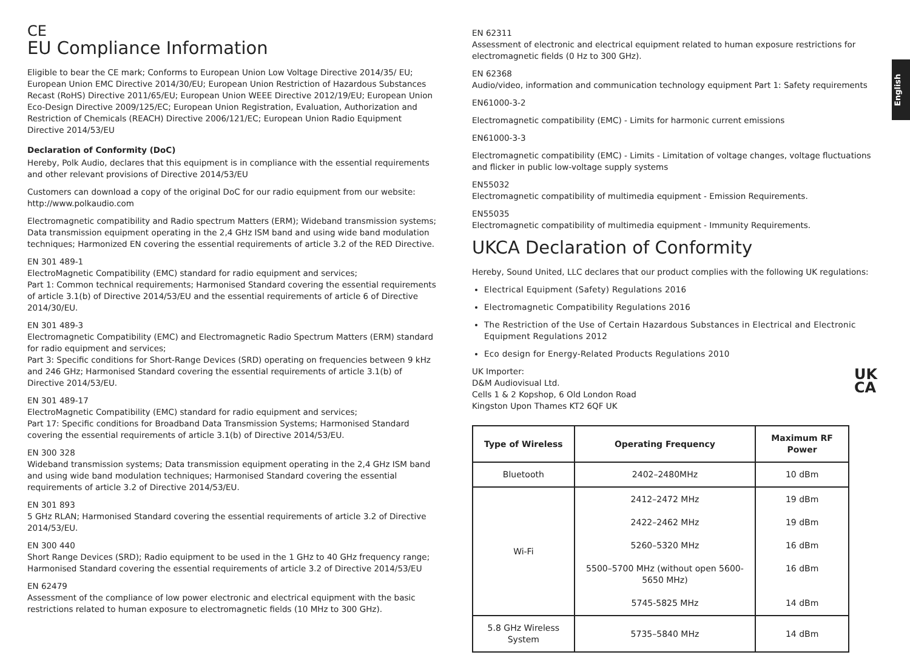English
CE
EU Compliance Information
Eligible to bear the CE mark; Conforms to European Union Low Voltage Directive 2014/35/ EU; European Union EMC Directive 2014/30/EU; European Union Restriction of Hazardous Substances Recast (RoHS) Directive 2011/65/EU; European Union WEEE Directive 2012/19/EU; European Union Eco-Design Directive 2009/125/EC; European Union Registration, Evaluation, Authorization and Restriction of Chemicals (REACH) Directive 2006/121/EC; European Union Radio Equipment Directive 2014/53/EU
Declaration of Conformity (DoC)
Hereby, Polk Audio, declares that this equipment is in compliance with the essential requirements and other relevant provisions of Directive 2014/53/EU
Customers can download a copy of the original DoC for our radio equipment from our website: http://www.polkaudio.com
Electromagnetic compatibility and Radio spectrum Matters (ERM); Wideband transmission systems; Data transmission equipment operating in the 2,4 GHz ISM band and using wide band modulation techniques; Harmonized EN covering the essential requirements of article 3.2 of the RED Directive.
EN 301 489-1
ElectroMagnetic Compatibility (EMC) standard for radio equipment and services;
Part 1: Common technical requirements; Harmonised Standard covering the essential requirements of article 3.1(b) of Directive 2014/53/EU and the essential requirements of article 6 of Directive 2014/30/EU.
EN 301 489-3
Electromagnetic Compatibility (EMC) and Electromagnetic Radio Spectrum Matters (ERM) standard for radio equipment and services;
Part 3: Specific conditions for Short-Range Devices (SRD) operating on frequencies between 9 kHz and 246 GHz; Harmonised Standard covering the essential requirements of article 3.1(b) of Directive 2014/53/EU.
EN 301 489-17
ElectroMagnetic Compatibility (EMC) standard for radio equipment and services;
Part 17: Specific conditions for Broadband Data Transmission Systems; Harmonised Standard covering the essential requirements of article 3.1(b) of Directive 2014/53/EU.
EN 300 328
Wideband transmission systems; Data transmission equipment operating in the 2,4 GHz ISM band and using wide band modulation techniques; Harmonised Standard covering the essential requirements of article 3.2 of Directive 2014/53/EU.
EN 301 893
5 GHz RLAN; Harmonised Standard covering the essential requirements of article 3.2 of Directive 2014/53/EU.
EN 300 440
Short Range Devices (SRD); Radio equipment to be used in the 1 GHz to 40 GHz frequency range; Harmonised Standard covering the essential requirements of article 3.2 of Directive 2014/53/EU
EN 62479
Assessment of the compliance of low power electronic and electrical equipment with the basic restrictions related to human exposure to electromagnetic fields (10 MHz to 300 GHz).
EN 62311
Assessment of electronic and electrical equipment related to human exposure restrictions for electromagnetic fields (0 Hz to 300 GHz).
EN 62368
Audio/video, information and communication technology equipment Part 1: Safety requirements
EN61000-3-2
Electromagnetic compatibility (EMC) - Limits for harmonic current emissions
EN61000-3-3
Electromagnetic compatibility (EMC) - Limits - Limitation of voltage changes, voltage fluctuations and flicker in public low-voltage supply systems
EN55032
Electromagnetic compatibility of multimedia equipment - Emission Requirements.
EN55035
Electromagnetic compatibility of multimedia equipment - Immunity Requirements.
UKCA Declaration of Conformity
Hereby, Sound United, LLC declares that our product complies with the following UK regulations:
Electrical Equipment (Safety) Regulations 2016
Electromagnetic Compatibility Regulations 2016
The Restriction of the Use of Certain Hazardous Substances in Electrical and Electronic Equipment Regulations 2012
Eco design for Energy-Related Products Regulations 2010
UK Importer:
D&M Audiovisual Ltd.
Cells 1 & 2 Kopshop, 6 Old London Road
Kingston Upon Thames KT2 6QF UK
| Type of Wireless | Operating Frequency | Maximum RF Power |
| --- | --- | --- |
| Bluetooth | 2402–2480MHz | 10 dBm |
| Wi-Fi | 2412–2472 MHz 2422–2462 MHz 5260–5320 MHz 5500–5700 MHz (without open 5600-5650 MHz) 5745-5825 MHz | 19 dBm 19 dBm 16 dBm 16 dBm 14 dBm |
| 5.8 GHz Wireless System | 5735–5840 MHz | 14 dBm |
UK
CA